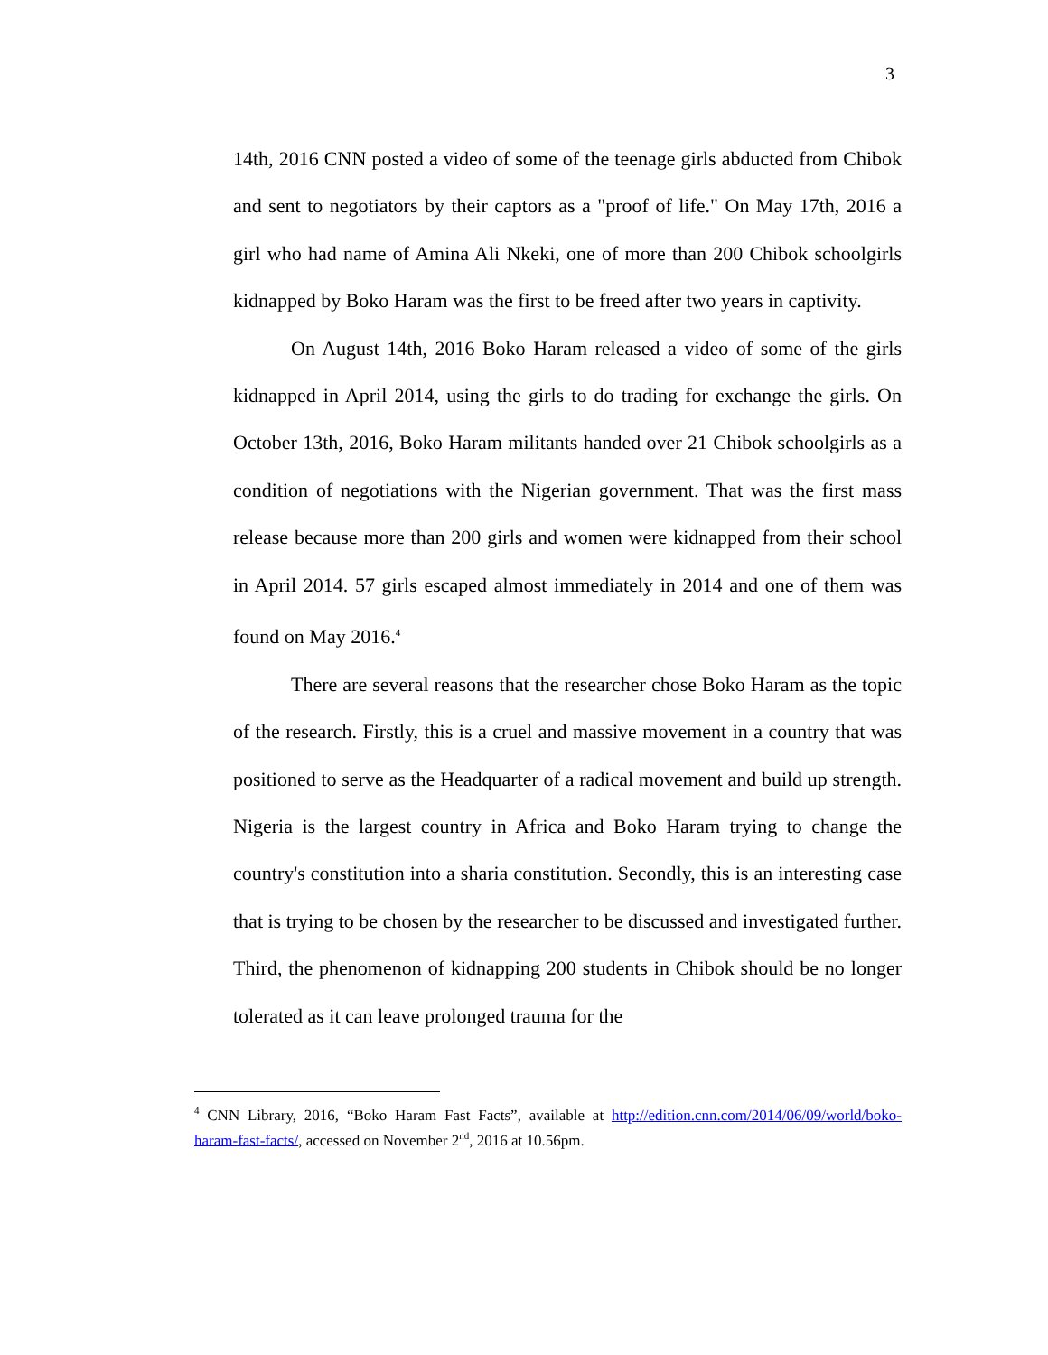3
14th, 2016 CNN posted a video of some of the teenage girls abducted from Chibok and sent to negotiators by their captors as a "proof of life." On May 17th, 2016 a girl who had name of Amina Ali Nkeki, one of more than 200 Chibok schoolgirls kidnapped by Boko Haram was the first to be freed after two years in captivity.
On August 14th, 2016 Boko Haram released a video of some of the girls kidnapped in April 2014, using the girls to do trading for exchange the girls. On October 13th, 2016, Boko Haram militants handed over 21 Chibok schoolgirls as a condition of negotiations with the Nigerian government. That was the first mass release because more than 200 girls and women were kidnapped from their school in April 2014. 57 girls escaped almost immediately in 2014 and one of them was found on May 2016.<sup>4</sup>
There are several reasons that the researcher chose Boko Haram as the topic of the research. Firstly, this is a cruel and massive movement in a country that was positioned to serve as the Headquarter of a radical movement and build up strength. Nigeria is the largest country in Africa and Boko Haram trying to change the country's constitution into a sharia constitution. Secondly, this is an interesting case that is trying to be chosen by the researcher to be discussed and investigated further. Third, the phenomenon of kidnapping 200 students in Chibok should be no longer tolerated as it can leave prolonged trauma for the
<sup>4</sup> CNN Library, 2016, “Boko Haram Fast Facts”, available at http://edition.cnn.com/2014/06/09/world/boko-haram-fast-facts/, accessed on November 2<sup>nd</sup>, 2016 at 10.56pm.